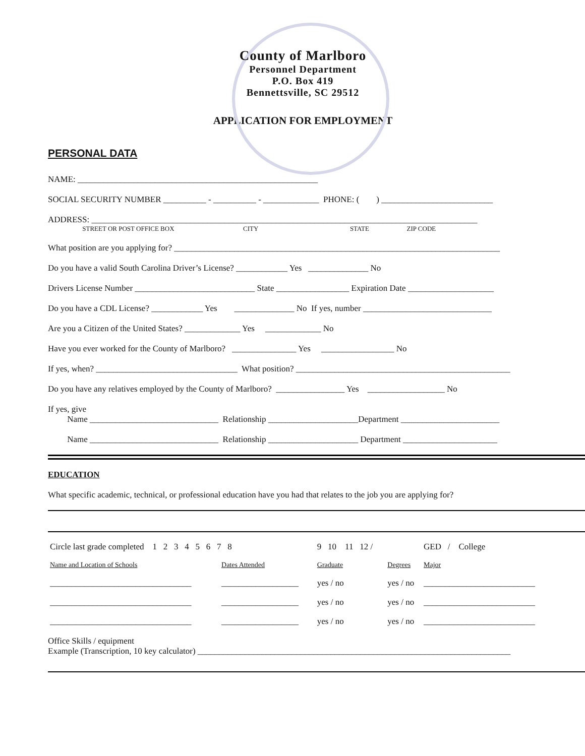County of Marlboro
Personnel Department
P.O. Box 419
Bennettsville, SC 29512
APPLICATION FOR EMPLOYMENT
PERSONAL DATA
NAME: ________________________________________________________
SOCIAL SECURITY NUMBER __________ - __________ - _____________ PHONE: ( ) __________________________
ADDRESS: __________________________________________________________________________________________
STREET OR POST OFFICE BOX CITY STATE ZIP CODE
What position are you applying for? ____________________________________________________________________________
Do you have a valid South Carolina Driver’s License? ____________ Yes ______________ No
Drivers License Number ____________________________ State _________________ Expiration Date ____________________
Do you have a CDL License? ____________ Yes ______________ No If yes, number ______________________________
Are you a Citizen of the United States? _____________ Yes _____________ No
Have you ever worked for the County of Marlboro? _______________ Yes _________________ No
If yes, when? _________________________________ What position? __________________________________________________
Do you have any relatives employed by the County of Marlboro? ________________ Yes __________________ No
If yes, give
Name ______________________________ Relationship _____________________Department _______________________
Name ______________________________ Relationship _____________________ Department ______________________
EDUCATION
What specific academic, technical, or professional education have you had that relates to the job you are applying for?
| Circle last grade completed 1 2 3 4 5 6 7 8 | | 9 10 11 12 / | | GED / College |
| Name and Location of Schools | Dates Attended | Graduate | Degrees | Major |
| _________________________________ | __________________ | yes / no | yes / no | __________________________ |
| _________________________________ | __________________ | yes / no | yes / no | __________________________ |
| _________________________________ | __________________ | yes / no | yes / no | __________________________ |
Office Skills / equipment
Example (Transcription, 10 key calculator) _________________________________________________________________________